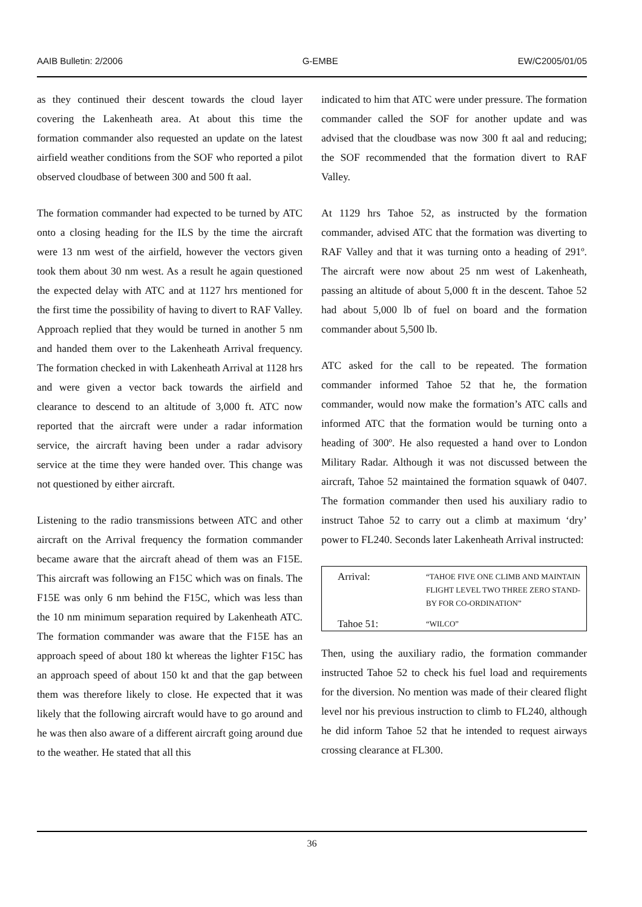AAIB Bulletin: 2/2006 G-EMBE EW/C2005/01/05
as they continued their descent towards the cloud layer covering the Lakenheath area. At about this time the formation commander also requested an update on the latest airfield weather conditions from the SOF who reported a pilot observed cloudbase of between 300 and 500 ft aal.
The formation commander had expected to be turned by ATC onto a closing heading for the ILS by the time the aircraft were 13 nm west of the airfield, however the vectors given took them about 30 nm west. As a result he again questioned the expected delay with ATC and at 1127 hrs mentioned for the first time the possibility of having to divert to RAF Valley. Approach replied that they would be turned in another 5 nm and handed them over to the Lakenheath Arrival frequency. The formation checked in with Lakenheath Arrival at 1128 hrs and were given a vector back towards the airfield and clearance to descend to an altitude of 3,000 ft. ATC now reported that the aircraft were under a radar information service, the aircraft having been under a radar advisory service at the time they were handed over. This change was not questioned by either aircraft.
Listening to the radio transmissions between ATC and other aircraft on the Arrival frequency the formation commander became aware that the aircraft ahead of them was an F15E. This aircraft was following an F15C which was on finals. The F15E was only 6 nm behind the F15C, which was less than the 10 nm minimum separation required by Lakenheath ATC. The formation commander was aware that the F15E has an approach speed of about 180 kt whereas the lighter F15C has an approach speed of about 150 kt and that the gap between them was therefore likely to close. He expected that it was likely that the following aircraft would have to go around and he was then also aware of a different aircraft going around due to the weather. He stated that all this
indicated to him that ATC were under pressure. The formation commander called the SOF for another update and was advised that the cloudbase was now 300 ft aal and reducing; the SOF recommended that the formation divert to RAF Valley.
At 1129 hrs Tahoe 52, as instructed by the formation commander, advised ATC that the formation was diverting to RAF Valley and that it was turning onto a heading of 291º. The aircraft were now about 25 nm west of Lakenheath, passing an altitude of about 5,000 ft in the descent. Tahoe 52 had about 5,000 lb of fuel on board and the formation commander about 5,500 lb.
ATC asked for the call to be repeated. The formation commander informed Tahoe 52 that he, the formation commander, would now make the formation’s ATC calls and informed ATC that the formation would be turning onto a heading of 300º. He also requested a hand over to London Military Radar. Although it was not discussed between the aircraft, Tahoe 52 maintained the formation squawk of 0407. The formation commander then used his auxiliary radio to instruct Tahoe 52 to carry out a climb at maximum ‘dry’ power to FL240. Seconds later Lakenheath Arrival instructed:
| Arrival: | “TAHOE FIVE ONE CLIMB AND MAINTAIN FLIGHT LEVEL TWO THREE ZERO STAND-BY FOR CO-ORDINATION” |
| Tahoe 51: | “WILCO” |
Then, using the auxiliary radio, the formation commander instructed Tahoe 52 to check his fuel load and requirements for the diversion. No mention was made of their cleared flight level nor his previous instruction to climb to FL240, although he did inform Tahoe 52 that he intended to request airways crossing clearance at FL300.
36